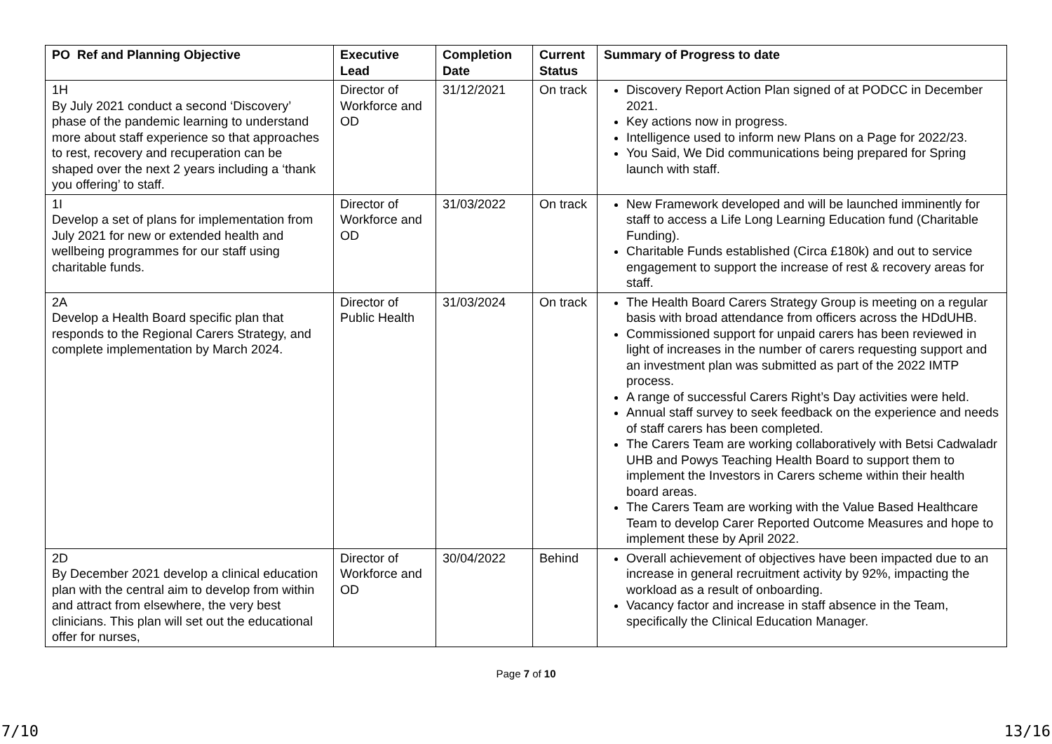| PO Ref and Planning Objective | Executive Lead | Completion Date | Current Status | Summary of Progress to date |
| --- | --- | --- | --- | --- |
| 1H By July 2021 conduct a second ‘Discovery’ phase of the pandemic learning to understand more about staff experience so that approaches to rest, recovery and recuperation can be shaped over the next 2 years including a ‘thank you offering’ to staff. | Director of Workforce and OD | 31/12/2021 | On track | Discovery Report Action Plan signed of at PODCC in December 2021. Key actions now in progress. Intelligence used to inform new Plans on a Page for 2022/23. You Said, We Did communications being prepared for Spring launch with staff. |
| 1I Develop a set of plans for implementation from July 2021 for new or extended health and wellbeing programmes for our staff using charitable funds. | Director of Workforce and OD | 31/03/2022 | On track | New Framework developed and will be launched imminently for staff to access a Life Long Learning Education fund (Charitable Funding). Charitable Funds established (Circa £180k) and out to service engagement to support the increase of rest & recovery areas for staff. |
| 2A Develop a Health Board specific plan that responds to the Regional Carers Strategy, and complete implementation by March 2024. | Director of Public Health | 31/03/2024 | On track | The Health Board Carers Strategy Group is meeting on a regular basis with broad attendance from officers across the HDdUHB. Commissioned support for unpaid carers has been reviewed in light of increases in the number of carers requesting support and an investment plan was submitted as part of the 2022 IMTP process. A range of successful Carers Right’s Day activities were held. Annual staff survey to seek feedback on the experience and needs of staff carers has been completed. The Carers Team are working collaboratively with Betsi Cadwaladr UHB and Powys Teaching Health Board to support them to implement the Investors in Carers scheme within their health board areas. The Carers Team are working with the Value Based Healthcare Team to develop Carer Reported Outcome Measures and hope to implement these by April 2022. |
| 2D By December 2021 develop a clinical education plan with the central aim to develop from within and attract from elsewhere, the very best clinicians. This plan will set out the educational offer for nurses, | Director of Workforce and OD | 30/04/2022 | Behind | Overall achievement of objectives have been impacted due to an increase in general recruitment activity by 92%, impacting the workload as a result of onboarding. Vacancy factor and increase in staff absence in the Team, specifically the Clinical Education Manager. |
Page 7 of 10
7/10 13/16